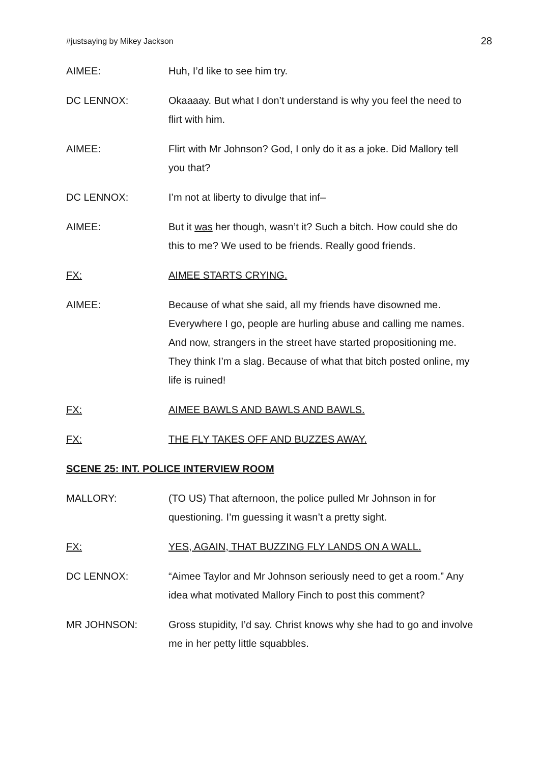#justsaying by Mikey Jackson 28
AIMEE: Huh, I’d like to see him try.
DC LENNOX: Okaaaay. But what I don’t understand is why you feel the need to flirt with him.
AIMEE: Flirt with Mr Johnson? God, I only do it as a joke. Did Mallory tell you that?
DC LENNOX: I’m not at liberty to divulge that inf–
AIMEE: But it was her though, wasn’t it? Such a bitch. How could she do this to me? We used to be friends. Really good friends.
FX: AIMEE STARTS CRYING.
AIMEE: Because of what she said, all my friends have disowned me. Everywhere I go, people are hurling abuse and calling me names. And now, strangers in the street have started propositioning me. They think I’m a slag. Because of what that bitch posted online, my life is ruined!
FX: AIMEE BAWLS AND BAWLS AND BAWLS.
FX: THE FLY TAKES OFF AND BUZZES AWAY.
SCENE 25: INT. POLICE INTERVIEW ROOM
MALLORY: (TO US) That afternoon, the police pulled Mr Johnson in for questioning. I’m guessing it wasn’t a pretty sight.
FX: YES, AGAIN, THAT BUZZING FLY LANDS ON A WALL.
DC LENNOX: “Aimee Taylor and Mr Johnson seriously need to get a room.” Any idea what motivated Mallory Finch to post this comment?
MR JOHNSON: Gross stupidity, I’d say. Christ knows why she had to go and involve me in her petty little squabbles.